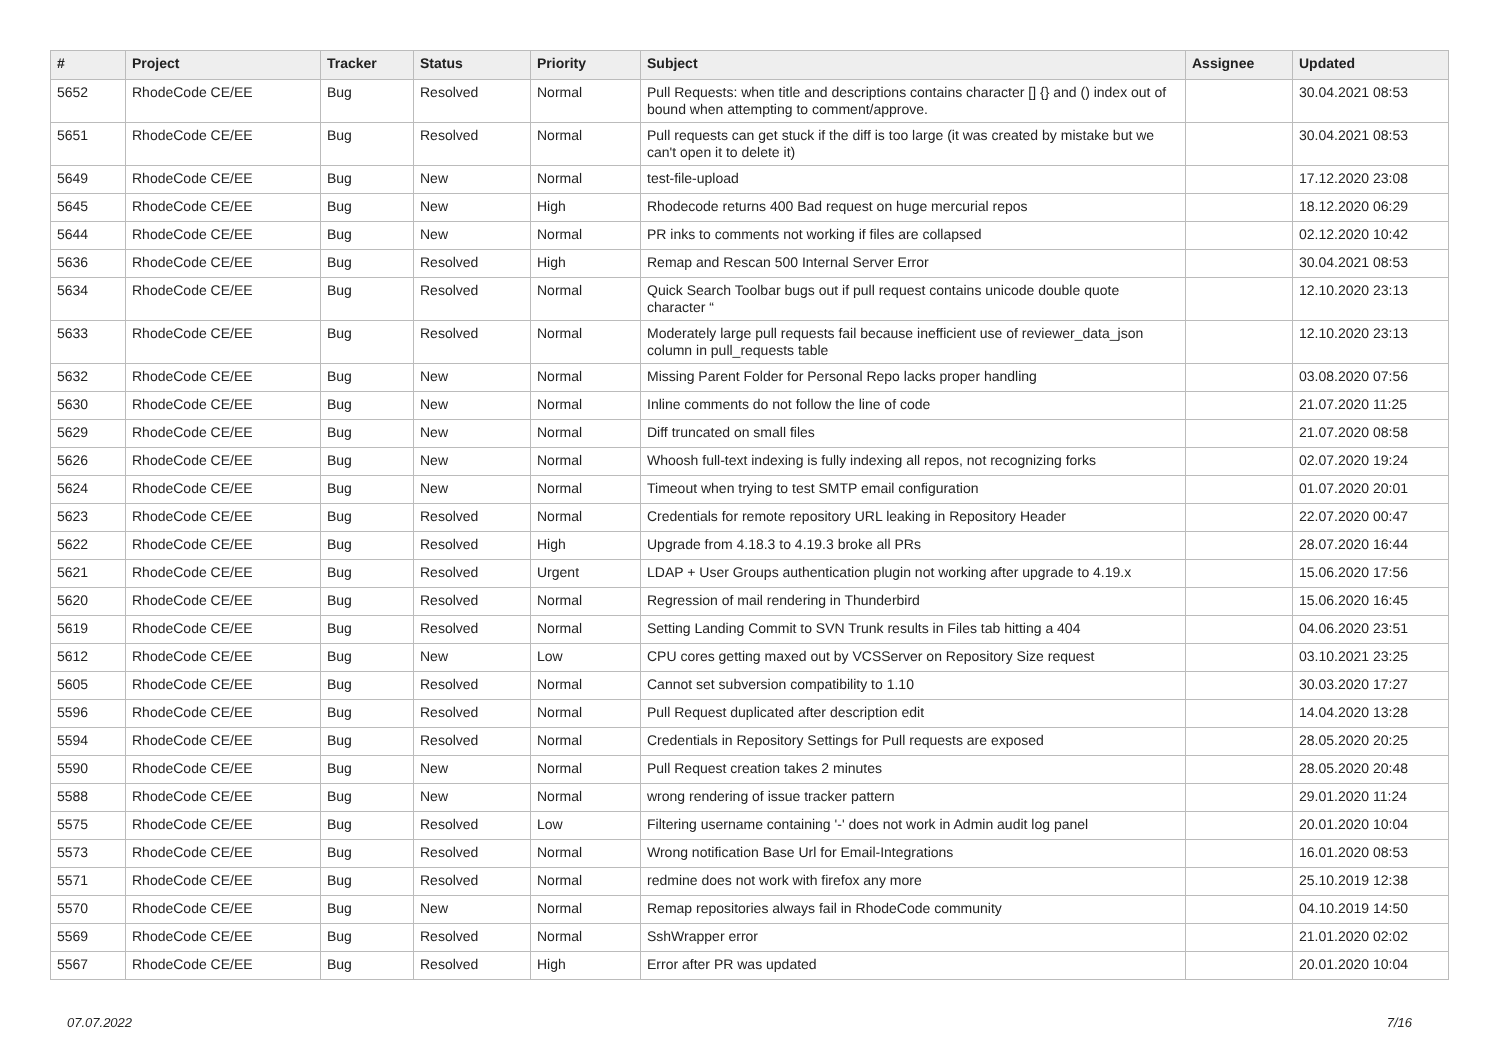| # | Project | Tracker | Status | Priority | Subject | Assignee | Updated |
| --- | --- | --- | --- | --- | --- | --- | --- |
| 5652 | RhodeCode CE/EE | Bug | Resolved | Normal | Pull Requests: when title and descriptions contains character [] {} and () index out of bound when attempting to comment/approve. | | 30.04.2021 08:53 |
| 5651 | RhodeCode CE/EE | Bug | Resolved | Normal | Pull requests can get stuck if the diff is too large (it was created by mistake but we can't open it to delete it) | | 30.04.2021 08:53 |
| 5649 | RhodeCode CE/EE | Bug | New | Normal | test-file-upload | | 17.12.2020 23:08 |
| 5645 | RhodeCode CE/EE | Bug | New | High | Rhodecode returns 400 Bad request on huge mercurial repos | | 18.12.2020 06:29 |
| 5644 | RhodeCode CE/EE | Bug | New | Normal | PR inks to comments not working if files are collapsed | | 02.12.2020 10:42 |
| 5636 | RhodeCode CE/EE | Bug | Resolved | High | Remap and Rescan 500 Internal Server Error | | 30.04.2021 08:53 |
| 5634 | RhodeCode CE/EE | Bug | Resolved | Normal | Quick Search Toolbar bugs out if pull request contains unicode double quote character “ | | 12.10.2020 23:13 |
| 5633 | RhodeCode CE/EE | Bug | Resolved | Normal | Moderately large pull requests fail because inefficient use of reviewer_data_json column in pull_requests table | | 12.10.2020 23:13 |
| 5632 | RhodeCode CE/EE | Bug | New | Normal | Missing Parent Folder for Personal Repo lacks proper handling | | 03.08.2020 07:56 |
| 5630 | RhodeCode CE/EE | Bug | New | Normal | Inline comments do not follow the line of code | | 21.07.2020 11:25 |
| 5629 | RhodeCode CE/EE | Bug | New | Normal | Diff truncated on small files | | 21.07.2020 08:58 |
| 5626 | RhodeCode CE/EE | Bug | New | Normal | Whoosh full-text indexing is fully indexing all repos, not recognizing forks | | 02.07.2020 19:24 |
| 5624 | RhodeCode CE/EE | Bug | New | Normal | Timeout when trying to test SMTP email configuration | | 01.07.2020 20:01 |
| 5623 | RhodeCode CE/EE | Bug | Resolved | Normal | Credentials for remote repository URL leaking in Repository Header | | 22.07.2020 00:47 |
| 5622 | RhodeCode CE/EE | Bug | Resolved | High | Upgrade from 4.18.3 to 4.19.3 broke all PRs | | 28.07.2020 16:44 |
| 5621 | RhodeCode CE/EE | Bug | Resolved | Urgent | LDAP + User Groups authentication plugin not working after upgrade to 4.19.x | | 15.06.2020 17:56 |
| 5620 | RhodeCode CE/EE | Bug | Resolved | Normal | Regression of mail rendering in Thunderbird | | 15.06.2020 16:45 |
| 5619 | RhodeCode CE/EE | Bug | Resolved | Normal | Setting Landing Commit to SVN Trunk results in Files tab hitting a 404 | | 04.06.2020 23:51 |
| 5612 | RhodeCode CE/EE | Bug | New | Low | CPU cores getting maxed out by VCSServer on Repository Size request | | 03.10.2021 23:25 |
| 5605 | RhodeCode CE/EE | Bug | Resolved | Normal | Cannot set subversion compatibility to 1.10 | | 30.03.2020 17:27 |
| 5596 | RhodeCode CE/EE | Bug | Resolved | Normal | Pull Request duplicated after description edit | | 14.04.2020 13:28 |
| 5594 | RhodeCode CE/EE | Bug | Resolved | Normal | Credentials in Repository Settings for Pull requests are exposed | | 28.05.2020 20:25 |
| 5590 | RhodeCode CE/EE | Bug | New | Normal | Pull Request creation takes 2 minutes | | 28.05.2020 20:48 |
| 5588 | RhodeCode CE/EE | Bug | New | Normal | wrong rendering of issue tracker pattern | | 29.01.2020 11:24 |
| 5575 | RhodeCode CE/EE | Bug | Resolved | Low | Filtering username containing '-' does not work in Admin audit log panel | | 20.01.2020 10:04 |
| 5573 | RhodeCode CE/EE | Bug | Resolved | Normal | Wrong notification Base Url for Email-Integrations | | 16.01.2020 08:53 |
| 5571 | RhodeCode CE/EE | Bug | Resolved | Normal | redmine does not work with firefox any more | | 25.10.2019 12:38 |
| 5570 | RhodeCode CE/EE | Bug | New | Normal | Remap repositories always fail in RhodeCode community | | 04.10.2019 14:50 |
| 5569 | RhodeCode CE/EE | Bug | Resolved | Normal | SshWrapper error | | 21.01.2020 02:02 |
| 5567 | RhodeCode CE/EE | Bug | Resolved | High | Error after PR was updated | | 20.01.2020 10:04 |
07.07.2022 7/16